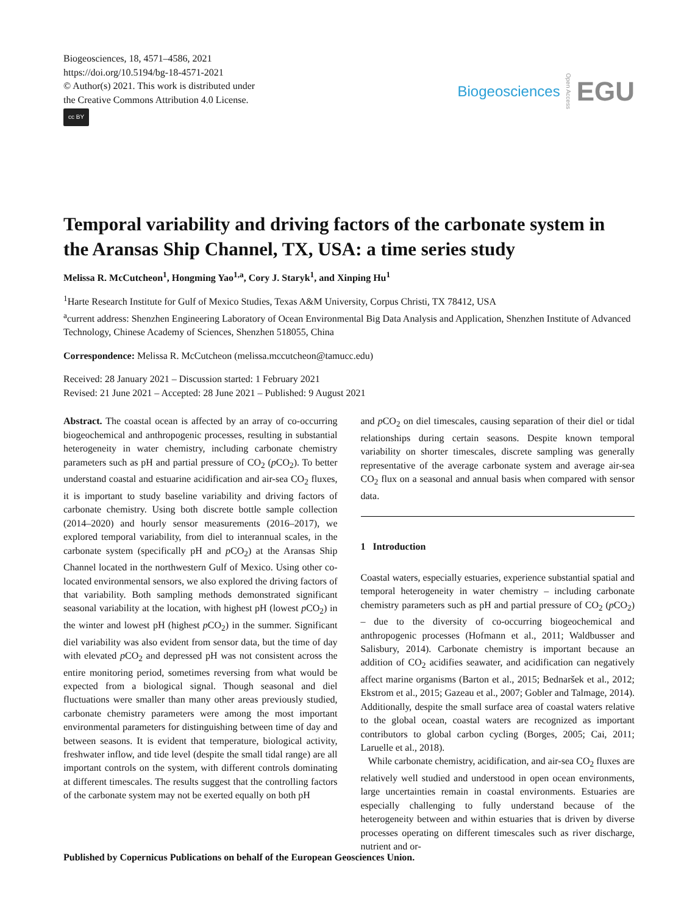Biogeosciences, 18, 4571–4586, 2021
https://doi.org/10.5194/bg-18-4571-2021
© Author(s) 2021. This work is distributed under
the Creative Commons Attribution 4.0 License.
cc BY
Biogeosciences Open Access EGU
Temporal variability and driving factors of the carbonate system in the Aransas Ship Channel, TX, USA: a time series study
Melissa R. McCutcheon<sup>1</sup>, Hongming Yao<sup>1,a</sup>, Cory J. Staryk<sup>1</sup>, and Xinping Hu<sup>1</sup>
<sup>1</sup> Harte Research Institute for Gulf of Mexico Studies, Texas A&M University, Corpus Christi, TX 78412, USA
<sup>a</sup> current address: Shenzhen Engineering Laboratory of Ocean Environmental Big Data Analysis and Application, Shenzhen Institute of Advanced Technology, Chinese Academy of Sciences, Shenzhen 518055, China
Correspondence: Melissa R. McCutcheon (melissa.mccutcheon@tamucc.edu)
Received: 28 January 2021 – Discussion started: 1 February 2021
Revised: 21 June 2021 – Accepted: 28 June 2021 – Published: 9 August 2021
Abstract. The coastal ocean is affected by an array of co-occurring biogeochemical and anthropogenic processes, resulting in substantial heterogeneity in water chemistry, including carbonate chemistry parameters such as pH and partial pressure of CO<sub>2</sub> (p CO<sub>2</sub>). To better understand coastal and estuarine acidification and air-sea CO<sub>2</sub> fluxes, it is important to study baseline variability and driving factors of carbonate chemistry. Using both discrete bottle sample collection (2014–2020) and hourly sensor measurements (2016–2017), we explored temporal variability, from diel to interannual scales, in the carbonate system (specifically pH and p CO<sub>2</sub>) at the Aransas Ship Channel located in the northwestern Gulf of Mexico. Using other co-located environmental sensors, we also explored the driving factors of that variability. Both sampling methods demonstrated significant seasonal variability at the location, with highest pH (lowest p CO<sub>2</sub>) in the winter and lowest pH (highest p CO<sub>2</sub>) in the summer. Significant diel variability was also evident from sensor data, but the time of day with elevated p CO<sub>2</sub> and depressed pH was not consistent across the entire monitoring period, sometimes reversing from what would be expected from a biological signal. Though seasonal and diel fluctuations were smaller than many other areas previously studied, carbonate chemistry parameters were among the most important environmental parameters for distinguishing between time of day and between seasons. It is evident that temperature, biological activity, freshwater inflow, and tide level (despite the small tidal range) are all important controls on the system, with different controls dominating at different timescales. The results suggest that the controlling factors of the carbonate system may not be exerted equally on both pH
and p CO<sub>2</sub> on diel timescales, causing separation of their diel or tidal relationships during certain seasons. Despite known temporal variability on shorter timescales, discrete sampling was generally representative of the average carbonate system and average air-sea CO<sub>2</sub> flux on a seasonal and annual basis when compared with sensor data.
1 Introduction
Coastal waters, especially estuaries, experience substantial spatial and temporal heterogeneity in water chemistry – including carbonate chemistry parameters such as pH and partial pressure of CO<sub>2</sub> (p CO<sub>2</sub>) – due to the diversity of co-occurring biogeochemical and anthropogenic processes (Hofmann et al., 2011; Waldbusser and Salisbury, 2014). Carbonate chemistry is important because an addition of CO<sub>2</sub> acidifies seawater, and acidification can negatively affect marine organisms (Barton et al., 2015; Bednaršek et al., 2012; Ekstrom et al., 2015; Gazeau et al., 2007; Gobler and Talmage, 2014). Additionally, despite the small surface area of coastal waters relative to the global ocean, coastal waters are recognized as important contributors to global carbon cycling (Borges, 2005; Cai, 2011; Laruelle et al., 2018).
While carbonate chemistry, acidification, and air-sea CO<sub>2</sub> fluxes are relatively well studied and understood in open ocean environments, large uncertainties remain in coastal environments. Estuaries are especially challenging to fully understand because of the heterogeneity between and within estuaries that is driven by diverse processes operating on different timescales such as river discharge, nutrient and or-
Published by Copernicus Publications on behalf of the European Geosciences Union.